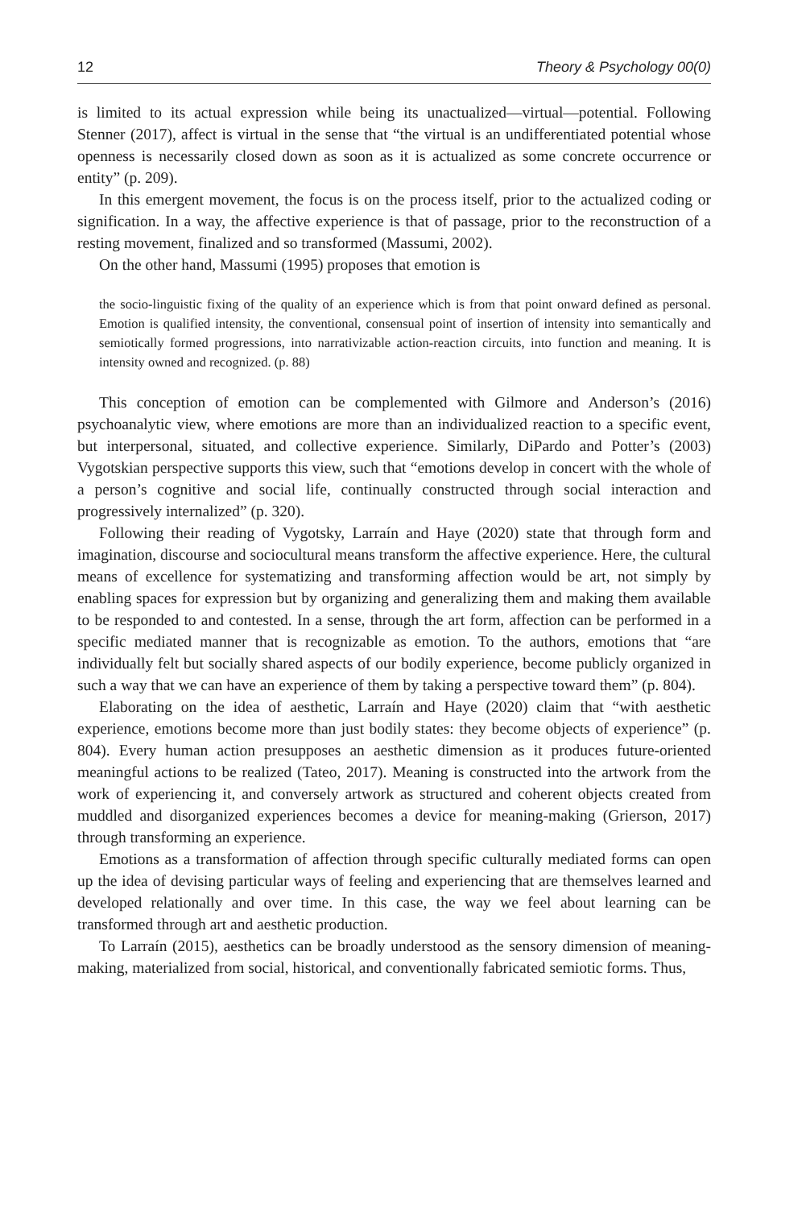12 Theory & Psychology 00(0)
is limited to its actual expression while being its unactualized—virtual—potential. Following Stenner (2017), affect is virtual in the sense that “the virtual is an undifferentiated potential whose openness is necessarily closed down as soon as it is actualized as some concrete occurrence or entity” (p. 209).
In this emergent movement, the focus is on the process itself, prior to the actualized coding or signification. In a way, the affective experience is that of passage, prior to the reconstruction of a resting movement, finalized and so transformed (Massumi, 2002).
On the other hand, Massumi (1995) proposes that emotion is
the socio-linguistic fixing of the quality of an experience which is from that point onward defined as personal. Emotion is qualified intensity, the conventional, consensual point of insertion of intensity into semantically and semiotically formed progressions, into narrativizable action-reaction circuits, into function and meaning. It is intensity owned and recognized. (p. 88)
This conception of emotion can be complemented with Gilmore and Anderson’s (2016) psychoanalytic view, where emotions are more than an individualized reaction to a specific event, but interpersonal, situated, and collective experience. Similarly, DiPardo and Potter’s (2003) Vygotskian perspective supports this view, such that “emotions develop in concert with the whole of a person’s cognitive and social life, continually constructed through social interaction and progressively internalized” (p. 320).
Following their reading of Vygotsky, Larraín and Haye (2020) state that through form and imagination, discourse and sociocultural means transform the affective experience. Here, the cultural means of excellence for systematizing and transforming affection would be art, not simply by enabling spaces for expression but by organizing and generalizing them and making them available to be responded to and contested. In a sense, through the art form, affection can be performed in a specific mediated manner that is recognizable as emotion. To the authors, emotions that “are individually felt but socially shared aspects of our bodily experience, become publicly organized in such a way that we can have an experience of them by taking a perspective toward them” (p. 804).
Elaborating on the idea of aesthetic, Larraín and Haye (2020) claim that “with aesthetic experience, emotions become more than just bodily states: they become objects of experience” (p. 804). Every human action presupposes an aesthetic dimension as it produces future-oriented meaningful actions to be realized (Tateo, 2017). Meaning is constructed into the artwork from the work of experiencing it, and conversely artwork as structured and coherent objects created from muddled and disorganized experiences becomes a device for meaning-making (Grierson, 2017) through transforming an experience.
Emotions as a transformation of affection through specific culturally mediated forms can open up the idea of devising particular ways of feeling and experiencing that are themselves learned and developed relationally and over time. In this case, the way we feel about learning can be transformed through art and aesthetic production.
To Larraín (2015), aesthetics can be broadly understood as the sensory dimension of meaning-making, materialized from social, historical, and conventionally fabricated semiotic forms. Thus,